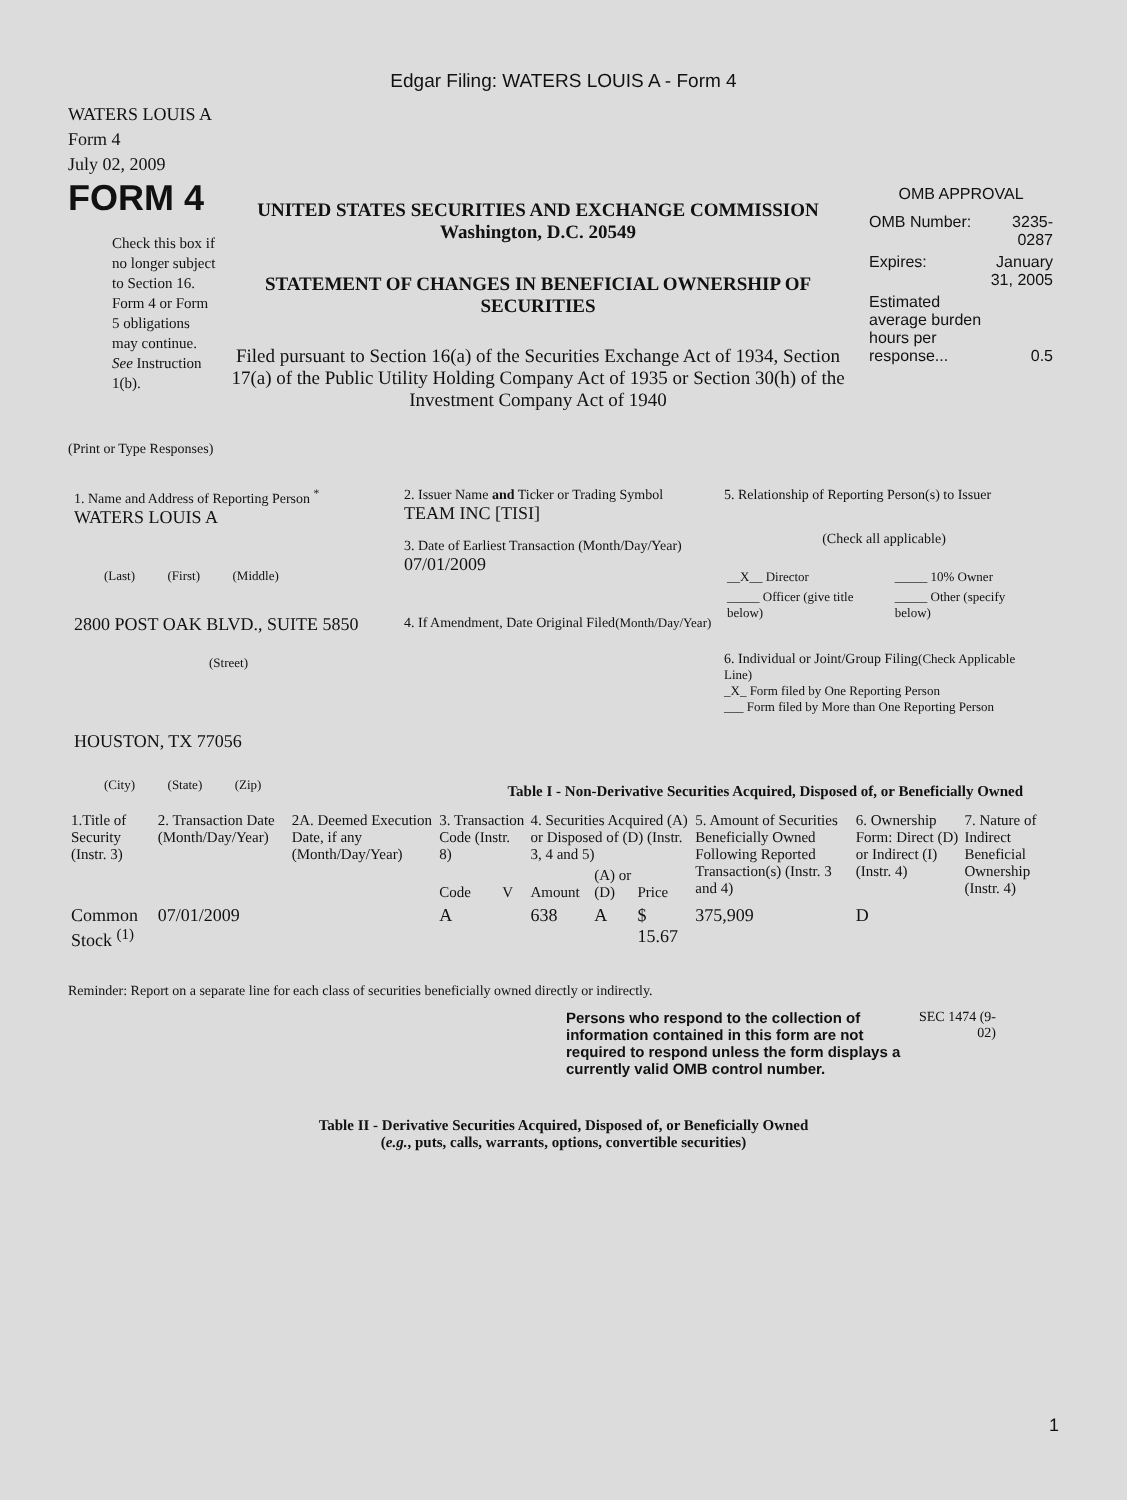Edgar Filing: WATERS LOUIS A - Form 4
WATERS LOUIS A
Form 4
July 02, 2009
FORM 4
Check this box if no longer subject to Section 16. Form 4 or Form 5 obligations may continue. See Instruction 1(b).
UNITED STATES SECURITIES AND EXCHANGE COMMISSION
Washington, D.C. 20549
STATEMENT OF CHANGES IN BENEFICIAL OWNERSHIP OF SECURITIES
Filed pursuant to Section 16(a) of the Securities Exchange Act of 1934, Section 17(a) of the Public Utility Holding Company Act of 1935 or Section 30(h) of the Investment Company Act of 1940
OMB APPROVAL
| OMB Number: | 3235-0287 |
| Expires: | January 31, 2005 |
| Estimated average burden hours per response... | 0.5 |
(Print or Type Responses)
1. Name and Address of Reporting Person <sup>*</sup>
WATERS LOUIS A
(Last) (First) (Middle)
2800 POST OAK BLVD., SUITE 5850
(Street)
HOUSTON, TX 77056
(City) (State) (Zip)
2. Issuer Name and Ticker or Trading Symbol
TEAM INC [TISI]
3. Date of Earliest Transaction (Month/Day/Year)
07/01/2009
4. If Amendment, Date Original Filed(Month/Day/Year)
5. Relationship of Reporting Person(s) to Issuer
(Check all applicable)
| __X__ Director | _____ 10% Owner |
| _____ Officer (give title below) | _____ Other (specify below) |
6. Individual or Joint/Group Filing(Check Applicable Line)
_X_ Form filed by One Reporting Person
___ Form filed by More than One Reporting Person
Table I - Non-Derivative Securities Acquired, Disposed of, or Beneficially Owned
| 1.Title of Security (Instr. 3) | 2. Transaction Date (Month/Day/Year) | 2A. Deemed Execution Date, if any (Month/Day/Year) | 3. Transaction Code (Instr. 8) | | 4. Securities Acquired (A) or Disposed of (D) (Instr. 3, 4 and 5) | | | 5. Amount of Securities Beneficially Owned Following Reported Transaction(s) (Instr. 3 and 4) | 6. Ownership Form: Direct (D) or Indirect (I) (Instr. 4) | 7. Nature of Indirect Beneficial Ownership (Instr. 4) |
| --- | --- | --- | --- | --- | --- | --- | --- | --- | --- | --- |
| | | | Code | V | Amount | (A) or (D) | Price | | | |
| Common Stock <sup>(1)</sup> | 07/01/2009 | | A | | 638 | A | $ 15.67 | 375,909 | D | |
Reminder: Report on a separate line for each class of securities beneficially owned directly or indirectly.
Persons who respond to the collection of information contained in this form are not required to respond unless the form displays a currently valid OMB control number.
SEC 1474 (9-02)
Table II - Derivative Securities Acquired, Disposed of, or Beneficially Owned
(e.g., puts, calls, warrants, options, convertible securities)
1